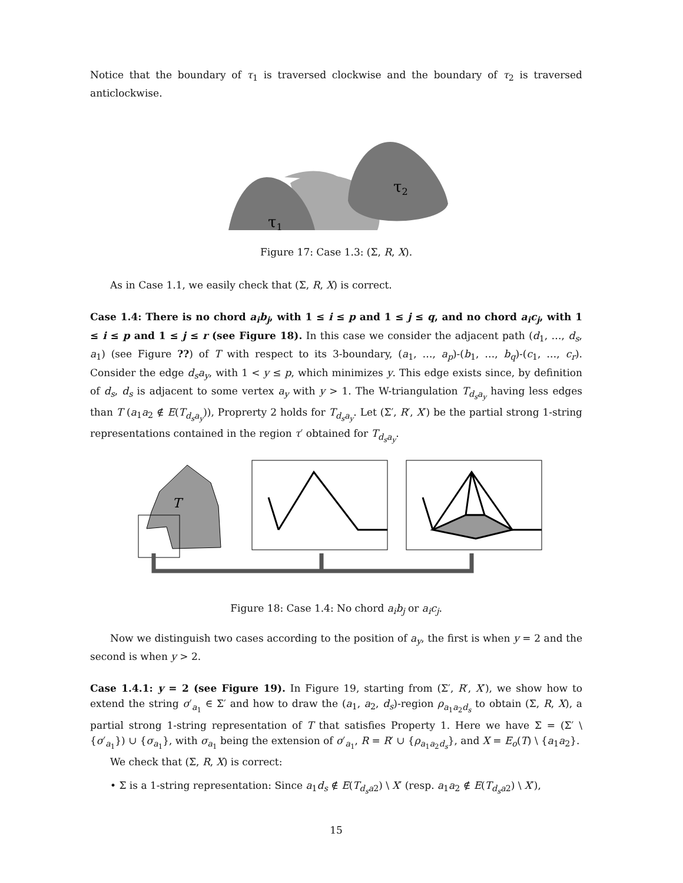Notice that the boundary of τ<sub>1</sub> is traversed clockwise and the boundary of τ<sub>2</sub> is traversed anticlockwise.
τ1
τ2
Figure 17: Case 1.3: (Σ, R, X).
As in Case 1.1, we easily check that (Σ, R, X) is correct.
Case 1.4: There is no chord a<sub>i</sub>b<sub>j</sub>, with 1 ≤ i ≤ p and 1 ≤ j ≤ q, and no chord a<sub>i</sub>c<sub>j</sub>, with 1 ≤ i ≤ p and 1 ≤ j ≤ r (see Figure 18). In this case we consider the adjacent path (d<sub>1</sub>, …, d<sub>s</sub>, a<sub>1</sub>) (see Figure ??) of T with respect to its 3-boundary, (a<sub>1</sub>, …, a<sub>p</sub>)-(b<sub>1</sub>, …, b<sub>q</sub>)-(c<sub>1</sub>, …, c<sub>r</sub>). Consider the edge d<sub>s</sub>a<sub>y</sub>, with 1 < y ≤ p, which minimizes y. This edge exists since, by definition of d<sub>s</sub>, d<sub>s</sub> is adjacent to some vertex a<sub>y</sub> with y > 1. The W-triangulation T<sub>d<sub>s</sub>a<sub>y</sub></sub> having less edges than T (a<sub>1</sub>a<sub>2</sub> ∉ E(T<sub>d<sub>s</sub>a<sub>y</sub></sub>)), Proprerty 2 holds for T<sub>d<sub>s</sub>a<sub>y</sub></sub>. Let (Σ′, R′, X′) be the partial strong 1-string representations contained in the region τ′ obtained for T<sub>d<sub>s</sub>a<sub>y</sub></sub>.
T
Figure 18: Case 1.4: No chord a<sub>i</sub>b<sub>j</sub> or a<sub>i</sub>c<sub>j</sub>.
Now we distinguish two cases according to the position of a<sub>y</sub>, the first is when y = 2 and the second is when y > 2.
Case 1.4.1: y = 2 (see Figure 19). In Figure 19, starting from (Σ′, R′, X′), we show how to extend the string σ′<sub>a<sub>1</sub></sub> ∈ Σ′ and how to draw the (a<sub>1</sub>, a<sub>2</sub>, d<sub>s</sub>)-region ρ<sub>a<sub>1</sub>a<sub>2</sub>d<sub>s</sub></sub> to obtain (Σ, R, X), a partial strong 1-string representation of T that satisfies Property 1. Here we have Σ = (Σ′ \ {σ′<sub>a<sub>1</sub></sub>}) ∪ {σ<sub>a<sub>1</sub></sub>}, with σ<sub>a<sub>1</sub></sub> being the extension of σ′<sub>a<sub>1</sub></sub>, R = R′ ∪ {ρ<sub>a<sub>1</sub>a<sub>2</sub>d<sub>s</sub></sub>}, and X = E<sub>o</sub>(T) \ {a<sub>1</sub>a<sub>2</sub>}.
We check that (Σ, R, X) is correct:
• Σ is a 1-string representation: Since a<sub>1</sub>d<sub>s</sub> ∉ E(T<sub>d<sub>s</sub>a</sub><sub>2</sub>) \ X′ (resp. a<sub>1</sub>a<sub>2</sub> ∉ E(T<sub>d<sub>s</sub>a</sub><sub>2</sub>) \ X′),
15